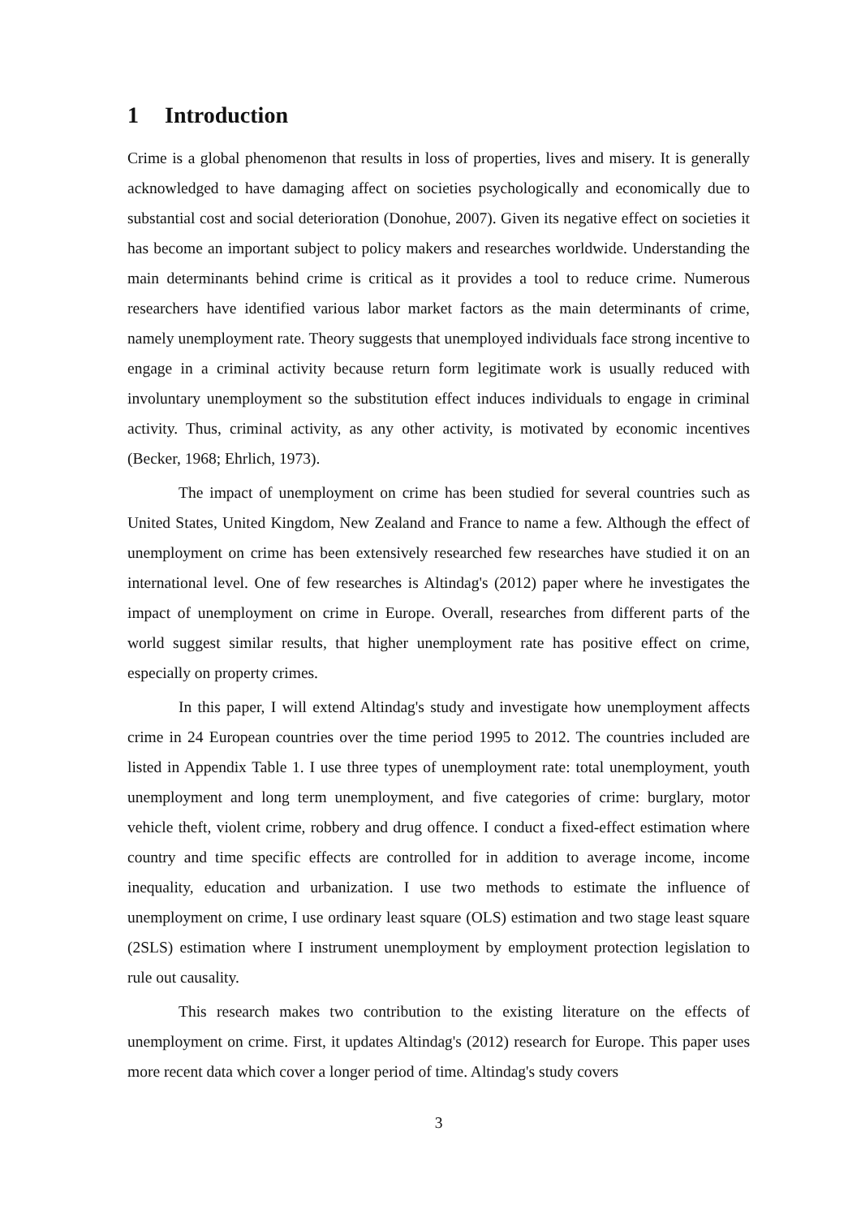1 Introduction
Crime is a global phenomenon that results in loss of properties, lives and misery. It is generally acknowledged to have damaging affect on societies psychologically and economically due to substantial cost and social deterioration (Donohue, 2007). Given its negative effect on societies it has become an important subject to policy makers and researches worldwide. Understanding the main determinants behind crime is critical as it provides a tool to reduce crime. Numerous researchers have identified various labor market factors as the main determinants of crime, namely unemployment rate. Theory suggests that unemployed individuals face strong incentive to engage in a criminal activity because return form legitimate work is usually reduced with involuntary unemployment so the substitution effect induces individuals to engage in criminal activity. Thus, criminal activity, as any other activity, is motivated by economic incentives (Becker, 1968; Ehrlich, 1973).
The impact of unemployment on crime has been studied for several countries such as United States, United Kingdom, New Zealand and France to name a few. Although the effect of unemployment on crime has been extensively researched few researches have studied it on an international level. One of few researches is Altindag's (2012) paper where he investigates the impact of unemployment on crime in Europe. Overall, researches from different parts of the world suggest similar results, that higher unemployment rate has positive effect on crime, especially on property crimes.
In this paper, I will extend Altindag's study and investigate how unemployment affects crime in 24 European countries over the time period 1995 to 2012. The countries included are listed in Appendix Table 1. I use three types of unemployment rate: total unemployment, youth unemployment and long term unemployment, and five categories of crime: burglary, motor vehicle theft, violent crime, robbery and drug offence. I conduct a fixed-effect estimation where country and time specific effects are controlled for in addition to average income, income inequality, education and urbanization. I use two methods to estimate the influence of unemployment on crime, I use ordinary least square (OLS) estimation and two stage least square (2SLS) estimation where I instrument unemployment by employment protection legislation to rule out causality.
This research makes two contribution to the existing literature on the effects of unemployment on crime. First, it updates Altindag's (2012) research for Europe. This paper uses more recent data which cover a longer period of time. Altindag's study covers
3